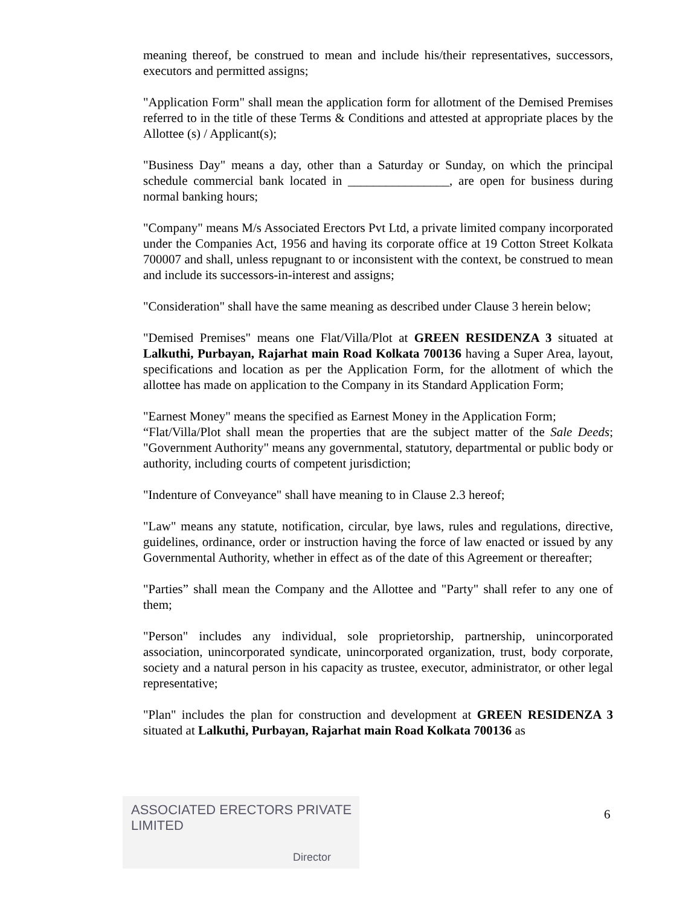meaning thereof, be construed to mean and include his/their representatives, successors, executors and permitted assigns;
"Application Form" shall mean the application form for allotment of the Demised Premises referred to in the title of these Terms & Conditions and attested at appropriate places by the Allottee (s) / Applicant(s);
"Business Day" means a day, other than a Saturday or Sunday, on which the principal schedule commercial bank located in ________________, are open for business during normal banking hours;
"Company" means M/s Associated Erectors Pvt Ltd, a private limited company incorporated under the Companies Act, 1956 and having its corporate office at 19 Cotton Street Kolkata 700007 and shall, unless repugnant to or inconsistent with the context, be construed to mean and include its successors-in-interest and assigns;
"Consideration" shall have the same meaning as described under Clause 3 herein below;
"Demised Premises" means one Flat/Villa/Plot at GREEN RESIDENZA 3 situated at Lalkuthi, Purbayan, Rajarhat main Road Kolkata 700136 having a Super Area, layout, specifications and location as per the Application Form, for the allotment of which the allottee has made on application to the Company in its Standard Application Form;
"Earnest Money" means the specified as Earnest Money in the Application Form;
“Flat/Villa/Plot shall mean the properties that are the subject matter of the Sale Deeds; "Government Authority" means any governmental, statutory, departmental or public body or authority, including courts of competent jurisdiction;
"Indenture of Conveyance" shall have meaning to in Clause 2.3 hereof;
"Law" means any statute, notification, circular, bye laws, rules and regulations, directive, guidelines, ordinance, order or instruction having the force of law enacted or issued by any Governmental Authority, whether in effect as of the date of this Agreement or thereafter;
"Parties” shall mean the Company and the Allottee and "Party" shall refer to any one of them;
"Person" includes any individual, sole proprietorship, partnership, unincorporated association, unincorporated syndicate, unincorporated organization, trust, body corporate, society and a natural person in his capacity as trustee, executor, administrator, or other legal representative;
"Plan" includes the plan for construction and development at GREEN RESIDENZA 3 situated at Lalkuthi, Purbayan, Rajarhat main Road Kolkata 700136 as
ASSOCIATED ERECTORS PRIVATE LIMITED
Director
6